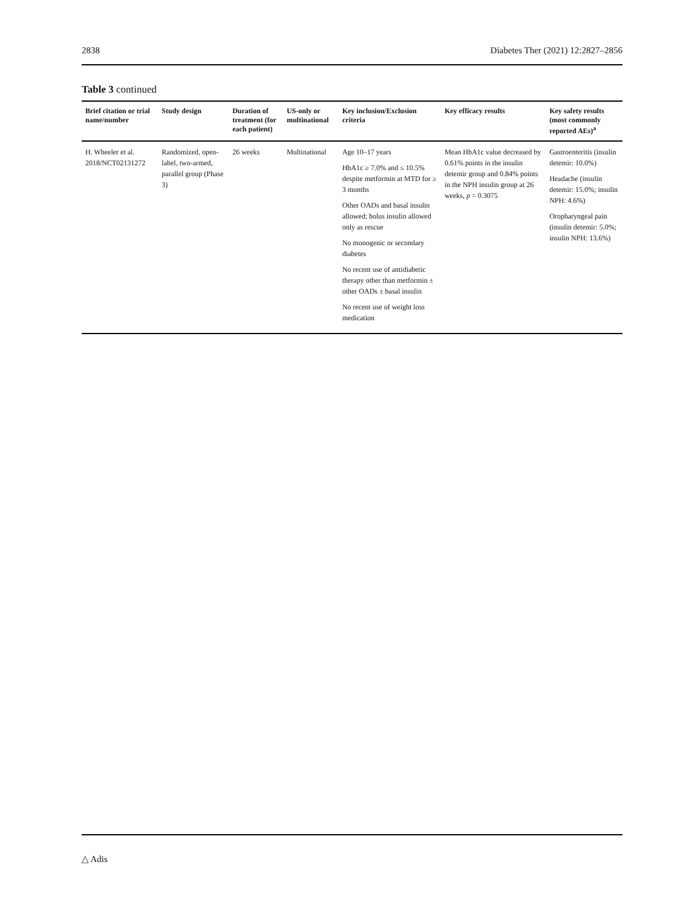2838 Diabetes Ther (2021) 12:2827–2856
Table 3 continued
| Brief citation or trial name/number | Study design | Duration of treatment (for each patient) | US-only or multinational | Key inclusion/Exclusion criteria | Key efficacy results | Key safety results (most commonly reported AEs)<sup>a</sup> |
| --- | --- | --- | --- | --- | --- | --- |
| H. Wheeler et al. 2018/NCT02131272 | Randomized, open-label, two-armed, parallel group (Phase 3) | 26 weeks | Multinational | Age 10–17 years HbA1c ≥ 7.0% and ≤ 10.5% despite metformin at MTD for ≥ 3 months Other OADs and basal insulin allowed; bolus insulin allowed only as rescue No monogenic or secondary diabetes No recent use of antidiabetic therapy other than metformin ± other OADs ± basal insulin No recent use of weight loss medication | Mean HbA1c value decreased by 0.61% points in the insulin detemir group and 0.84% points in the NPH insulin group at 26 weeks, p = 0.3075 | Gastroenteritis (insulin detemir: 10.0%) Headache (insulin detemir: 15.0%; insulin NPH: 4.6%) Oropharyngeal pain (insulin detemir: 5.0%; insulin NPH: 13.6%) |
△ Adis